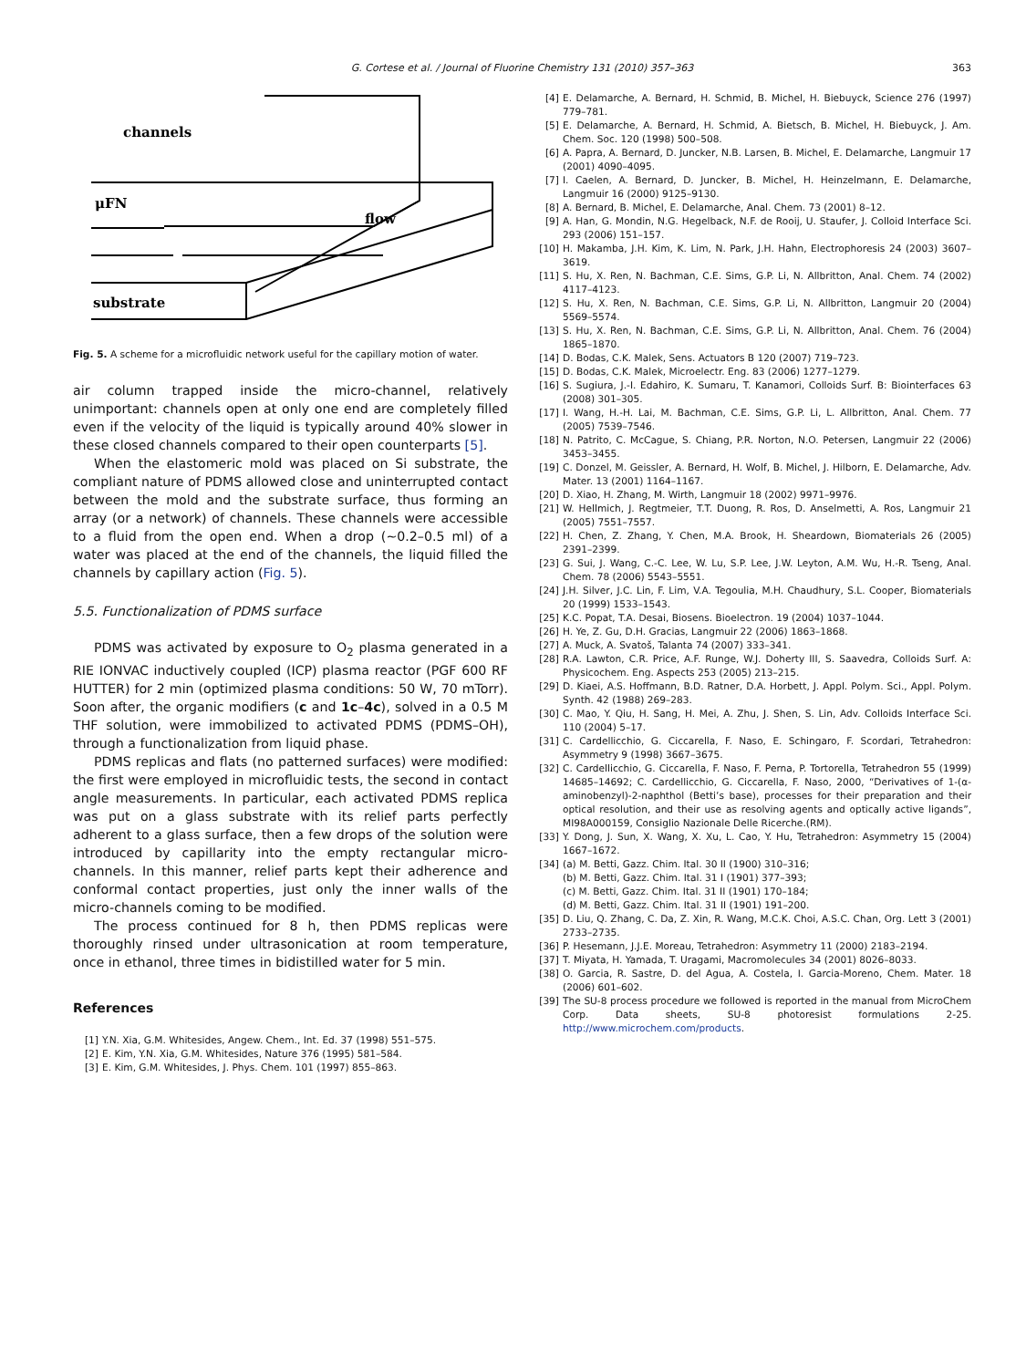G. Cortese et al. / Journal of Fluorine Chemistry 131 (2010) 357–363
363
channels
μFN
flow
substrate
Fig. 5. A scheme for a microfluidic network useful for the capillary motion of water.
air column trapped inside the micro-channel, relatively unimportant: channels open at only one end are completely filled even if the velocity of the liquid is typically around 40% slower in these closed channels compared to their open counterparts [5].
When the elastomeric mold was placed on Si substrate, the compliant nature of PDMS allowed close and uninterrupted contact between the mold and the substrate surface, thus forming an array (or a network) of channels. These channels were accessible to a fluid from the open end. When a drop (∼0.2–0.5 ml) of a water was placed at the end of the channels, the liquid filled the channels by capillary action (Fig. 5).
5.5. Functionalization of PDMS surface
PDMS was activated by exposure to O<sub>2</sub> plasma generated in a RIE IONVAC inductively coupled (ICP) plasma reactor (PGF 600 RF HUTTER) for 2 min (optimized plasma conditions: 50 W, 70 mTorr). Soon after, the organic modifiers (c and 1c–4c), solved in a 0.5 M THF solution, were immobilized to activated PDMS (PDMS–OH), through a functionalization from liquid phase.
PDMS replicas and flats (no patterned surfaces) were modified: the first were employed in microfluidic tests, the second in contact angle measurements. In particular, each activated PDMS replica was put on a glass substrate with its relief parts perfectly adherent to a glass surface, then a few drops of the solution were introduced by capillarity into the empty rectangular micro-channels. In this manner, relief parts kept their adherence and conformal contact properties, just only the inner walls of the micro-channels coming to be modified.
The process continued for 8 h, then PDMS replicas were thoroughly rinsed under ultrasonication at room temperature, once in ethanol, three times in bidistilled water for 5 min.
References
[1] Y.N. Xia, G.M. Whitesides, Angew. Chem., Int. Ed. 37 (1998) 551–575.
[2] E. Kim, Y.N. Xia, G.M. Whitesides, Nature 376 (1995) 581–584.
[3] E. Kim, G.M. Whitesides, J. Phys. Chem. 101 (1997) 855–863.
[4] E. Delamarche, A. Bernard, H. Schmid, B. Michel, H. Biebuyck, Science 276 (1997) 779–781.
[5] E. Delamarche, A. Bernard, H. Schmid, A. Bietsch, B. Michel, H. Biebuyck, J. Am. Chem. Soc. 120 (1998) 500–508.
[6] A. Papra, A. Bernard, D. Juncker, N.B. Larsen, B. Michel, E. Delamarche, Langmuir 17 (2001) 4090–4095.
[7] I. Caelen, A. Bernard, D. Juncker, B. Michel, H. Heinzelmann, E. Delamarche, Langmuir 16 (2000) 9125–9130.
[8] A. Bernard, B. Michel, E. Delamarche, Anal. Chem. 73 (2001) 8–12.
[9] A. Han, G. Mondin, N.G. Hegelback, N.F. de Rooij, U. Staufer, J. Colloid Interface Sci. 293 (2006) 151–157.
[10] H. Makamba, J.H. Kim, K. Lim, N. Park, J.H. Hahn, Electrophoresis 24 (2003) 3607–3619.
[11] S. Hu, X. Ren, N. Bachman, C.E. Sims, G.P. Li, N. Allbritton, Anal. Chem. 74 (2002) 4117–4123.
[12] S. Hu, X. Ren, N. Bachman, C.E. Sims, G.P. Li, N. Allbritton, Langmuir 20 (2004) 5569–5574.
[13] S. Hu, X. Ren, N. Bachman, C.E. Sims, G.P. Li, N. Allbritton, Anal. Chem. 76 (2004) 1865–1870.
[14] D. Bodas, C.K. Malek, Sens. Actuators B 120 (2007) 719–723.
[15] D. Bodas, C.K. Malek, Microelectr. Eng. 83 (2006) 1277–1279.
[16] S. Sugiura, J.-I. Edahiro, K. Sumaru, T. Kanamori, Colloids Surf. B: Biointerfaces 63 (2008) 301–305.
[17] I. Wang, H.-H. Lai, M. Bachman, C.E. Sims, G.P. Li, L. Allbritton, Anal. Chem. 77 (2005) 7539–7546.
[18] N. Patrito, C. McCague, S. Chiang, P.R. Norton, N.O. Petersen, Langmuir 22 (2006) 3453–3455.
[19] C. Donzel, M. Geissler, A. Bernard, H. Wolf, B. Michel, J. Hilborn, E. Delamarche, Adv. Mater. 13 (2001) 1164–1167.
[20] D. Xiao, H. Zhang, M. Wirth, Langmuir 18 (2002) 9971–9976.
[21] W. Hellmich, J. Regtmeier, T.T. Duong, R. Ros, D. Anselmetti, A. Ros, Langmuir 21 (2005) 7551–7557.
[22] H. Chen, Z. Zhang, Y. Chen, M.A. Brook, H. Sheardown, Biomaterials 26 (2005) 2391–2399.
[23] G. Sui, J. Wang, C.-C. Lee, W. Lu, S.P. Lee, J.W. Leyton, A.M. Wu, H.-R. Tseng, Anal. Chem. 78 (2006) 5543–5551.
[24] J.H. Silver, J.C. Lin, F. Lim, V.A. Tegoulia, M.H. Chaudhury, S.L. Cooper, Biomaterials 20 (1999) 1533–1543.
[25] K.C. Popat, T.A. Desai, Biosens. Bioelectron. 19 (2004) 1037–1044.
[26] H. Ye, Z. Gu, D.H. Gracias, Langmuir 22 (2006) 1863–1868.
[27] A. Muck, A. Svatoš, Talanta 74 (2007) 333–341.
[28] R.A. Lawton, C.R. Price, A.F. Runge, W.J. Doherty III, S. Saavedra, Colloids Surf. A: Physicochem. Eng. Aspects 253 (2005) 213–215.
[29] D. Kiaei, A.S. Hoffmann, B.D. Ratner, D.A. Horbett, J. Appl. Polym. Sci., Appl. Polym. Synth. 42 (1988) 269–283.
[30] C. Mao, Y. Qiu, H. Sang, H. Mei, A. Zhu, J. Shen, S. Lin, Adv. Colloids Interface Sci. 110 (2004) 5–17.
[31] C. Cardellicchio, G. Ciccarella, F. Naso, E. Schingaro, F. Scordari, Tetrahedron: Asymmetry 9 (1998) 3667–3675.
[32] C. Cardellicchio, G. Ciccarella, F. Naso, F. Perna, P. Tortorella, Tetrahedron 55 (1999) 14685–14692; C. Cardellicchio, G. Ciccarella, F. Naso, 2000, “Derivatives of 1-(α-aminobenzyl)-2-naphthol (Betti’s base), processes for their preparation and their optical resolution, and their use as resolving agents and optically active ligands”, MI98A000159, Consiglio Nazionale Delle Ricerche.(RM).
[33] Y. Dong, J. Sun, X. Wang, X. Xu, L. Cao, Y. Hu, Tetrahedron: Asymmetry 15 (2004) 1667–1672.
[34] (a) M. Betti, Gazz. Chim. Ital. 30 II (1900) 310–316;
(b) M. Betti, Gazz. Chim. Ital. 31 I (1901) 377–393;
(c) M. Betti, Gazz. Chim. Ital. 31 II (1901) 170–184;
(d) M. Betti, Gazz. Chim. Ital. 31 II (1901) 191–200.
[35] D. Liu, Q. Zhang, C. Da, Z. Xin, R. Wang, M.C.K. Choi, A.S.C. Chan, Org. Lett 3 (2001) 2733–2735.
[36] P. Hesemann, J.J.E. Moreau, Tetrahedron: Asymmetry 11 (2000) 2183–2194.
[37] T. Miyata, H. Yamada, T. Uragami, Macromolecules 34 (2001) 8026–8033.
[38] O. Garcia, R. Sastre, D. del Agua, A. Costela, I. Garcia-Moreno, Chem. Mater. 18 (2006) 601–602.
[39] The SU-8 process procedure we followed is reported in the manual from MicroChem Corp. Data sheets, SU-8 photoresist formulations 2-25. http://www.microchem.com/products.